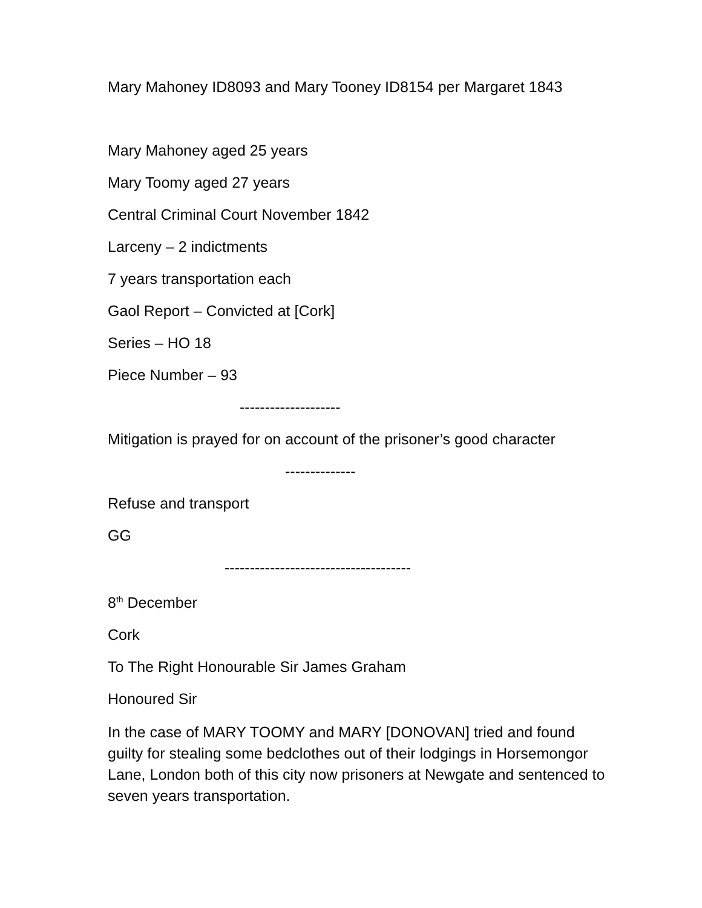Mary Mahoney ID8093 and Mary Tooney ID8154 per Margaret 1843
Mary Mahoney aged 25 years
Mary Toomy aged 27 years
Central Criminal Court November 1842
Larceny – 2 indictments
7 years transportation each
Gaol Report – Convicted at [Cork]
Series – HO 18
Piece Number – 93
--------------------
Mitigation is prayed for on account of the prisoner’s good character
--------------
Refuse and transport
GG
-------------------------------------
8<sup>th</sup> December
Cork
To The Right Honourable Sir James Graham
Honoured Sir
In the case of MARY TOOMY and MARY [DONOVAN] tried and found guilty for stealing some bedclothes out of their lodgings in Horsemongor Lane, London both of this city now prisoners at Newgate and sentenced to seven years transportation.